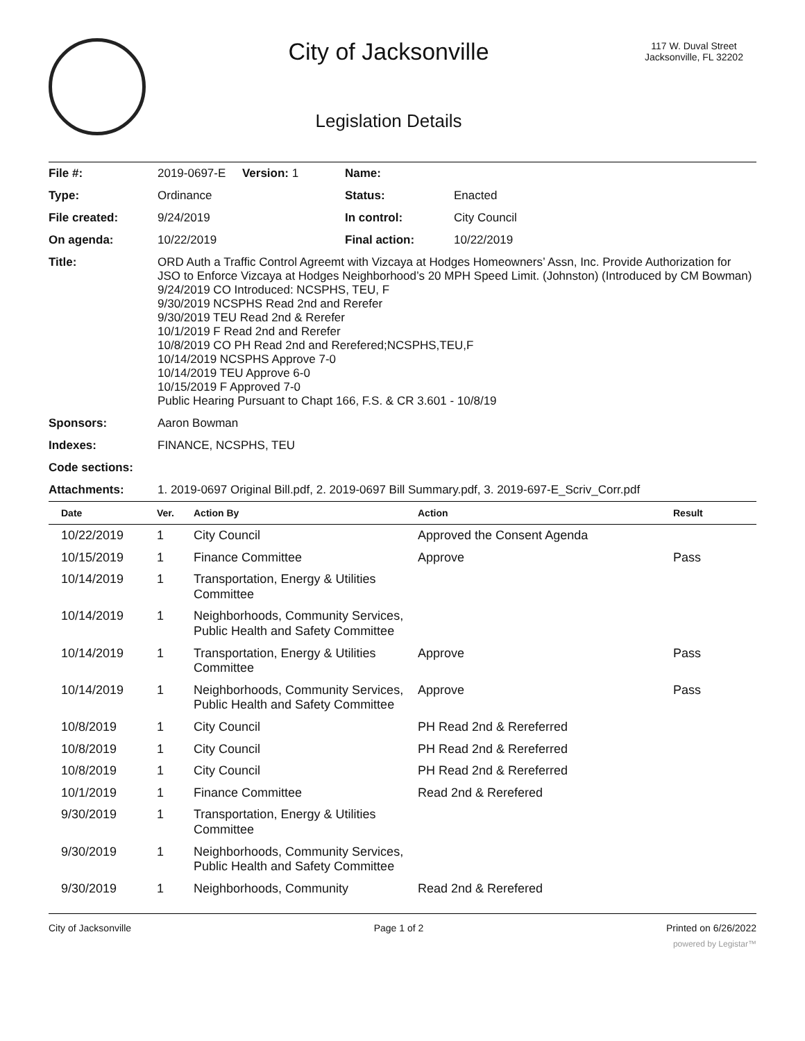City of Jacksonville
Legislation Details
117 W. Duval Street
Jacksonville, FL 32202
| File #: | 2019-0697-E Version: 1 | Name: | |
| Type: | Ordinance | Status: | Enacted |
| File created: | 9/24/2019 | In control: | City Council |
| On agenda: | 10/22/2019 | Final action: | 10/22/2019 |
| Title: | ORD Auth a Traffic Control Agreemt with Vizcaya at Hodges Homeowners’ Assn, Inc. Provide Authorization for JSO to Enforce Vizcaya at Hodges Neighborhood’s 20 MPH Speed Limit. (Johnston) (Introduced by CM Bowman) 9/24/2019 CO Introduced: NCSPHS, TEU, F 9/30/2019 NCSPHS Read 2nd and Rerefer 9/30/2019 TEU Read 2nd & Rerefer 10/1/2019 F Read 2nd and Rerefer 10/8/2019 CO PH Read 2nd and Rerefered;NCSPHS,TEU,F 10/14/2019 NCSPHS Approve 7-0 10/14/2019 TEU Approve 6-0 10/15/2019 F Approved 7-0 Public Hearing Pursuant to Chapt 166, F.S. & CR 3.601 - 10/8/19 | | |
| Sponsors: | Aaron Bowman | | |
| Indexes: | FINANCE, NCSPHS, TEU | | |
| Code sections: | | | |
| Attachments: | 1. 2019-0697 Original Bill.pdf, 2. 2019-0697 Bill Summary.pdf, 3. 2019-697-E_Scriv_Corr.pdf | | |
| Date | Ver. | Action By | Action | Result |
| --- | --- | --- | --- | --- |
| 10/22/2019 | 1 | City Council | Approved the Consent Agenda | |
| 10/15/2019 | 1 | Finance Committee | Approve | Pass |
| 10/14/2019 | 1 | Transportation, Energy & Utilities Committee | | |
| 10/14/2019 | 1 | Neighborhoods, Community Services, Public Health and Safety Committee | | |
| 10/14/2019 | 1 | Transportation, Energy & Utilities Committee | Approve | Pass |
| 10/14/2019 | 1 | Neighborhoods, Community Services, Public Health and Safety Committee | Approve | Pass |
| 10/8/2019 | 1 | City Council | PH Read 2nd & Rereferred | |
| 10/8/2019 | 1 | City Council | PH Read 2nd & Rereferred | |
| 10/8/2019 | 1 | City Council | PH Read 2nd & Rereferred | |
| 10/1/2019 | 1 | Finance Committee | Read 2nd & Rerefered | |
| 9/30/2019 | 1 | Transportation, Energy & Utilities Committee | | |
| 9/30/2019 | 1 | Neighborhoods, Community Services, Public Health and Safety Committee | | |
| 9/30/2019 | 1 | Neighborhoods, Community | Read 2nd & Rerefered | |
City of Jacksonville Page 1 of 2 Printed on 6/26/2022
powered by Legistar™